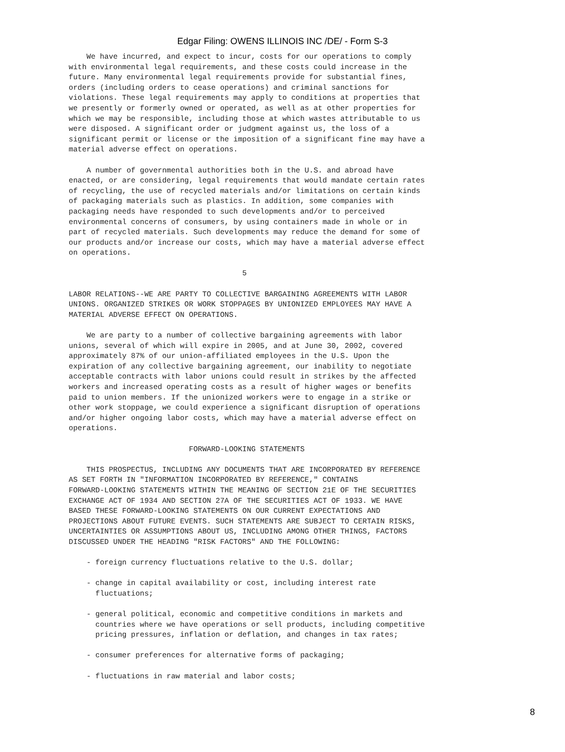Edgar Filing: OWENS ILLINOIS INC /DE/ - Form S-3
    We have incurred, and expect to incur, costs for our operations to comply
with environmental legal requirements, and these costs could increase in the
future. Many environmental legal requirements provide for substantial fines,
orders (including orders to cease operations) and criminal sanctions for
violations. These legal requirements may apply to conditions at properties that
we presently or formerly owned or operated, as well as at other properties for
which we may be responsible, including those at which wastes attributable to us
were disposed. A significant order or judgment against us, the loss of a
significant permit or license or the imposition of a significant fine may have a
material adverse effect on operations.

    A number of governmental authorities both in the U.S. and abroad have
enacted, or are considering, legal requirements that would mandate certain rates
of recycling, the use of recycled materials and/or limitations on certain kinds
of packaging materials such as plastics. In addition, some companies with
packaging needs have responded to such developments and/or to perceived
environmental concerns of consumers, by using containers made in whole or in
part of recycled materials. Such developments may reduce the demand for some of
our products and/or increase our costs, which may have a material adverse effect
on operations.

                                       5

LABOR RELATIONS--WE ARE PARTY TO COLLECTIVE BARGAINING AGREEMENTS WITH LABOR
UNIONS. ORGANIZED STRIKES OR WORK STOPPAGES BY UNIONIZED EMPLOYEES MAY HAVE A
MATERIAL ADVERSE EFFECT ON OPERATIONS.

    We are party to a number of collective bargaining agreements with labor
unions, several of which will expire in 2005, and at June 30, 2002, covered
approximately 87% of our union-affiliated employees in the U.S. Upon the
expiration of any collective bargaining agreement, our inability to negotiate
acceptable contracts with labor unions could result in strikes by the affected
workers and increased operating costs as a result of higher wages or benefits
paid to union members. If the unionized workers were to engage in a strike or
other work stoppage, we could experience a significant disruption of operations
and/or higher ongoing labor costs, which may have a material adverse effect on
operations.

                           FORWARD-LOOKING STATEMENTS

    THIS PROSPECTUS, INCLUDING ANY DOCUMENTS THAT ARE INCORPORATED BY REFERENCE
AS SET FORTH IN "INFORMATION INCORPORATED BY REFERENCE," CONTAINS
FORWARD-LOOKING STATEMENTS WITHIN THE MEANING OF SECTION 21E OF THE SECURITIES
EXCHANGE ACT OF 1934 AND SECTION 27A OF THE SECURITIES ACT OF 1933. WE HAVE
BASED THESE FORWARD-LOOKING STATEMENTS ON OUR CURRENT EXPECTATIONS AND
PROJECTIONS ABOUT FUTURE EVENTS. SUCH STATEMENTS ARE SUBJECT TO CERTAIN RISKS,
UNCERTAINTIES OR ASSUMPTIONS ABOUT US, INCLUDING AMONG OTHER THINGS, FACTORS
DISCUSSED UNDER THE HEADING "RISK FACTORS" AND THE FOLLOWING:

    - foreign currency fluctuations relative to the U.S. dollar;

    - change in capital availability or cost, including interest rate
      fluctuations;

    - general political, economic and competitive conditions in markets and
      countries where we have operations or sell products, including competitive
      pricing pressures, inflation or deflation, and changes in tax rates;

    - consumer preferences for alternative forms of packaging;

    - fluctuations in raw material and labor costs;
8